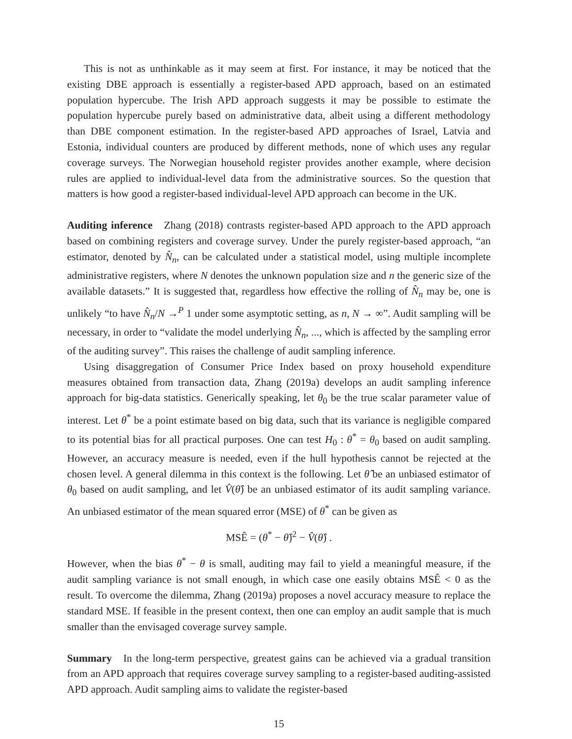This is not as unthinkable as it may seem at first. For instance, it may be noticed that the existing DBE approach is essentially a register-based APD approach, based on an estimated population hypercube. The Irish APD approach suggests it may be possible to estimate the population hypercube purely based on administrative data, albeit using a different methodology than DBE component estimation. In the register-based APD approaches of Israel, Latvia and Estonia, individual counters are produced by different methods, none of which uses any regular coverage surveys. The Norwegian household register provides another example, where decision rules are applied to individual-level data from the administrative sources. So the question that matters is how good a register-based individual-level APD approach can become in the UK.
Auditing inference Zhang (2018) contrasts register-based APD approach to the APD approach based on combining registers and coverage survey. Under the purely register-based approach, “an estimator, denoted by N̂<sub>n</sub>, can be calculated under a statistical model, using multiple incomplete administrative registers, where N denotes the unknown population size and n the generic size of the available datasets.” It is suggested that, regardless how effective the rolling of N̂<sub>n</sub> may be, one is unlikely “to have N̂<sub>n</sub>/N →<sup>P</sup> 1 under some asymptotic setting, as n, N → ∞”. Audit sampling will be necessary, in order to “validate the model underlying N̂<sub>n</sub>, ..., which is affected by the sampling error of the auditing survey”. This raises the challenge of audit sampling inference.
Using disaggregation of Consumer Price Index based on proxy household expenditure measures obtained from transaction data, Zhang (2019a) develops an audit sampling inference approach for big-data statistics. Generically speaking, let θ<sub>0</sub> be the true scalar parameter value of interest. Let θ<sup>*</sup> be a point estimate based on big data, such that its variance is negligible compared to its potential bias for all practical purposes. One can test H<sub>0</sub> : θ<sup>*</sup> = θ<sub>0</sub> based on audit sampling. However, an accuracy measure is needed, even if the hull hypothesis cannot be rejected at the chosen level. A general dilemma in this context is the following. Let θ̂ be an unbiased estimator of θ<sub>0</sub> based on audit sampling, and let V̂(θ̂) be an unbiased estimator of its audit sampling variance. An unbiased estimator of the mean squared error (MSE) of θ<sup>*</sup> can be given as
MSÊ = (θ<sup>*</sup> − θ̂)<sup>2</sup> − V̂(θ̂) .
However, when the bias θ<sup>*</sup> − θ is small, auditing may fail to yield a meaningful measure, if the audit sampling variance is not small enough, in which case one easily obtains MSÊ < 0 as the result. To overcome the dilemma, Zhang (2019a) proposes a novel accuracy measure to replace the standard MSE. If feasible in the present context, then one can employ an audit sample that is much smaller than the envisaged coverage survey sample.
Summary In the long-term perspective, greatest gains can be achieved via a gradual transition from an APD approach that requires coverage survey sampling to a register-based auditing-assisted APD approach. Audit sampling aims to validate the register-based
15